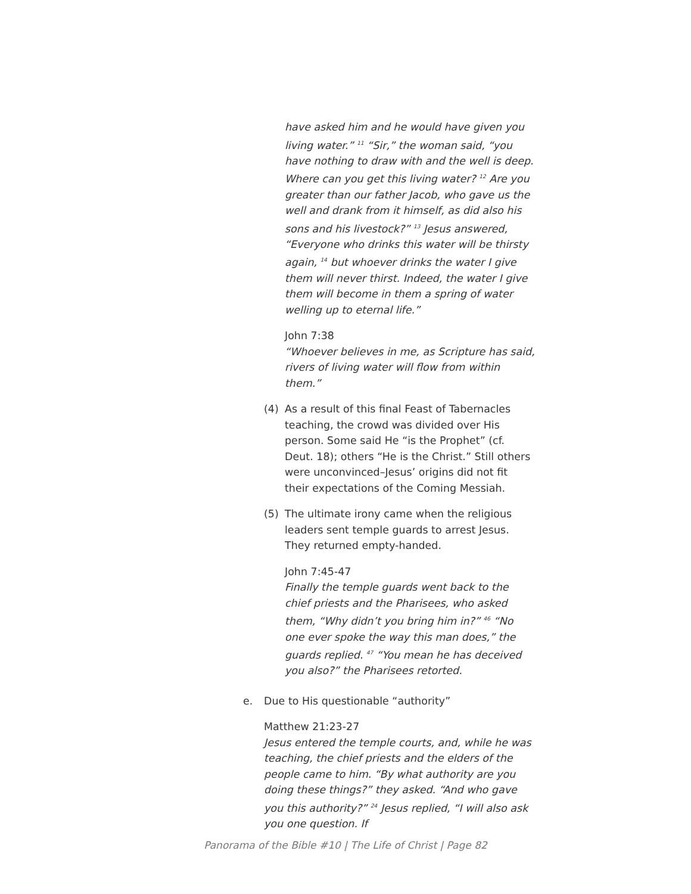have asked him and he would have given you living water.” <sup>11</sup> “Sir,” the woman said, “you have nothing to draw with and the well is deep. Where can you get this living water? <sup>12</sup> Are you greater than our father Jacob, who gave us the well and drank from it himself, as did also his sons and his livestock?” <sup>13</sup> Jesus answered, “Everyone who drinks this water will be thirsty again, <sup>14</sup> but whoever drinks the water I give them will never thirst. Indeed, the water I give them will become in them a spring of water welling up to eternal life.”
John 7:38
“Whoever believes in me, as Scripture has said, rivers of living water will flow from within them.”
(4) As a result of this final Feast of Tabernacles teaching, the crowd was divided over His person. Some said He “is the Prophet” (cf. Deut. 18); others “He is the Christ.” Still others were unconvinced–Jesus’ origins did not fit their expectations of the Coming Messiah.
(5) The ultimate irony came when the religious leaders sent temple guards to arrest Jesus. They returned empty-handed.
John 7:45-47
Finally the temple guards went back to the chief priests and the Pharisees, who asked them, “Why didn’t you bring him in?” <sup>46</sup> “No one ever spoke the way this man does,” the guards replied. <sup>47</sup> “You mean he has deceived you also?” the Pharisees retorted.
e. Due to His questionable “authority”
Matthew 21:23-27
Jesus entered the temple courts, and, while he was teaching, the chief priests and the elders of the people came to him. “By what authority are you doing these things?” they asked. “And who gave you this authority?” <sup>24</sup> Jesus replied, “I will also ask you one question. If
Panorama of the Bible #10 | The Life of Christ | Page 82